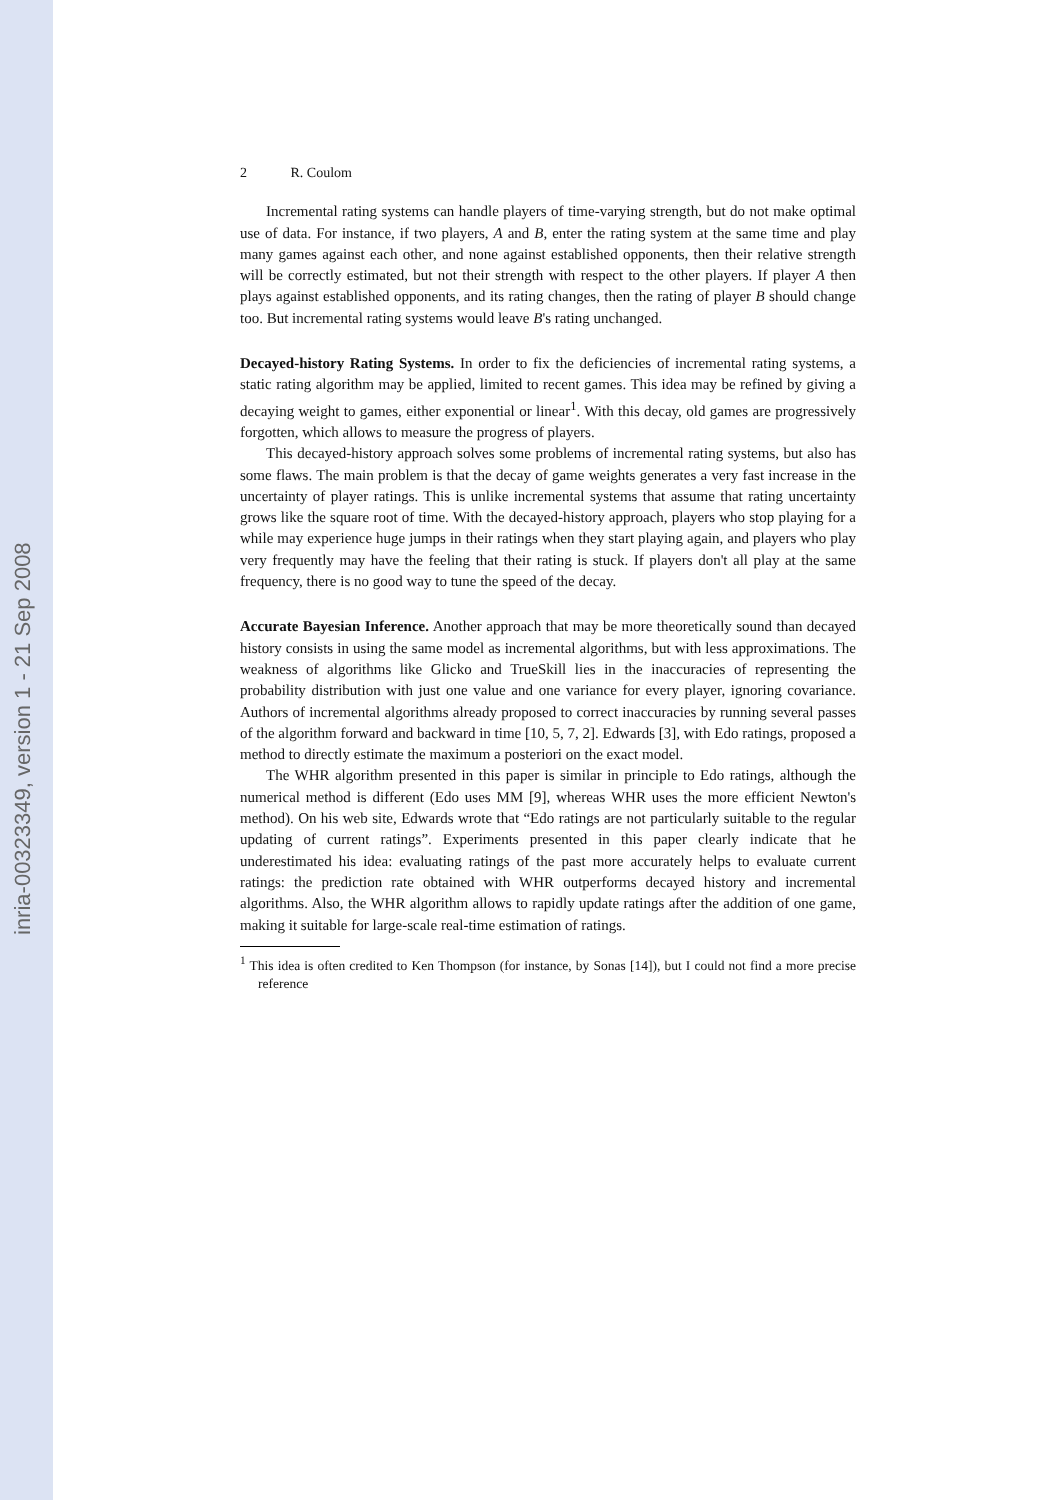inria-00323349, version 1 - 21 Sep 2008
2 R. Coulom
Incremental rating systems can handle players of time-varying strength, but do not make optimal use of data. For instance, if two players, A and B, enter the rating system at the same time and play many games against each other, and none against established opponents, then their relative strength will be correctly estimated, but not their strength with respect to the other players. If player A then plays against established opponents, and its rating changes, then the rating of player B should change too. But incremental rating systems would leave B's rating unchanged.
Decayed-history Rating Systems. In order to fix the deficiencies of incremental rating systems, a static rating algorithm may be applied, limited to recent games. This idea may be refined by giving a decaying weight to games, either exponential or linear<sup>1</sup>. With this decay, old games are progressively forgotten, which allows to measure the progress of players.
This decayed-history approach solves some problems of incremental rating systems, but also has some flaws. The main problem is that the decay of game weights generates a very fast increase in the uncertainty of player ratings. This is unlike incremental systems that assume that rating uncertainty grows like the square root of time. With the decayed-history approach, players who stop playing for a while may experience huge jumps in their ratings when they start playing again, and players who play very frequently may have the feeling that their rating is stuck. If players don't all play at the same frequency, there is no good way to tune the speed of the decay.
Accurate Bayesian Inference. Another approach that may be more theoretically sound than decayed history consists in using the same model as incremental algorithms, but with less approximations. The weakness of algorithms like Glicko and TrueSkill lies in the inaccuracies of representing the probability distribution with just one value and one variance for every player, ignoring covariance. Authors of incremental algorithms already proposed to correct inaccuracies by running several passes of the algorithm forward and backward in time [10, 5, 7, 2]. Edwards [3], with Edo ratings, proposed a method to directly estimate the maximum a posteriori on the exact model.
The WHR algorithm presented in this paper is similar in principle to Edo ratings, although the numerical method is different (Edo uses MM [9], whereas WHR uses the more efficient Newton's method). On his web site, Edwards wrote that “Edo ratings are not particularly suitable to the regular updating of current ratings”. Experiments presented in this paper clearly indicate that he underestimated his idea: evaluating ratings of the past more accurately helps to evaluate current ratings: the prediction rate obtained with WHR outperforms decayed history and incremental algorithms. Also, the WHR algorithm allows to rapidly update ratings after the addition of one game, making it suitable for large-scale real-time estimation of ratings.
<sup>1</sup> This idea is often credited to Ken Thompson (for instance, by Sonas [14]), but I could not find a more precise reference